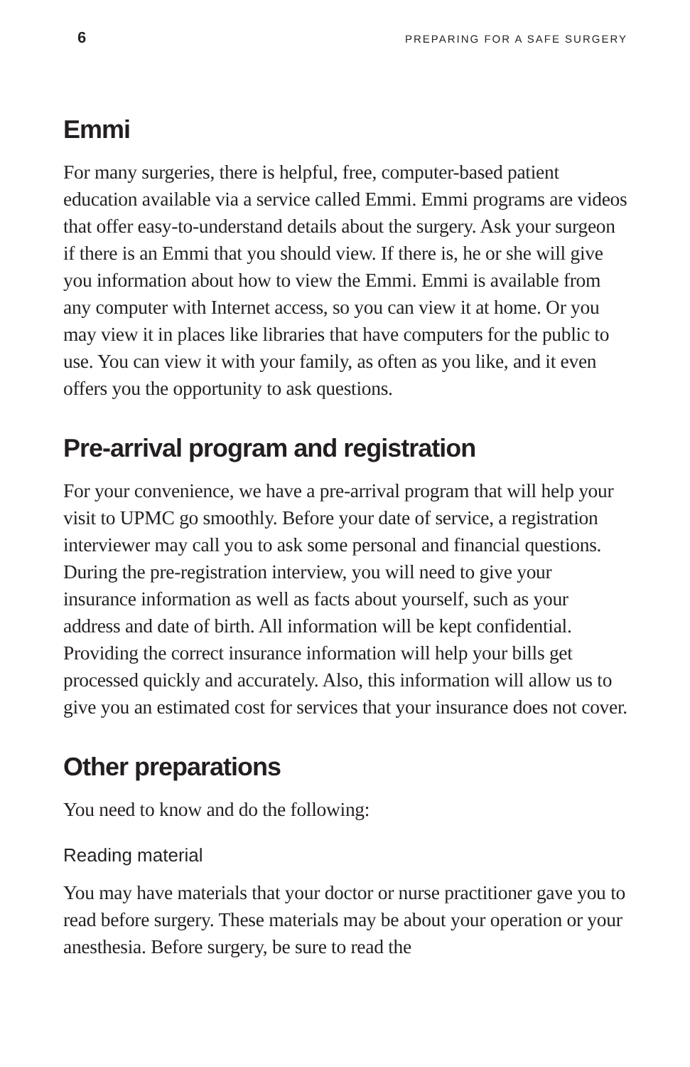6 PREPARING FOR A SAFE SURGERY
Emmi
For many surgeries, there is helpful, free, computer-based patient education available via a service called Emmi. Emmi programs are videos that offer easy-to-understand details about the surgery. Ask your surgeon if there is an Emmi that you should view. If there is, he or she will give you information about how to view the Emmi. Emmi is available from any computer with Internet access, so you can view it at home. Or you may view it in places like libraries that have computers for the public to use. You can view it with your family, as often as you like, and it even offers you the opportunity to ask questions.
Pre-arrival program and registration
For your convenience, we have a pre-arrival program that will help your visit to UPMC go smoothly. Before your date of service, a registration interviewer may call you to ask some personal and financial questions. During the pre-registration interview, you will need to give your insurance information as well as facts about yourself, such as your address and date of birth. All information will be kept confidential. Providing the correct insurance information will help your bills get processed quickly and accurately. Also, this information will allow us to give you an estimated cost for services that your insurance does not cover.
Other preparations
You need to know and do the following:
Reading material
You may have materials that your doctor or nurse practitioner gave you to read before surgery. These materials may be about your operation or your anesthesia. Before surgery, be sure to read the